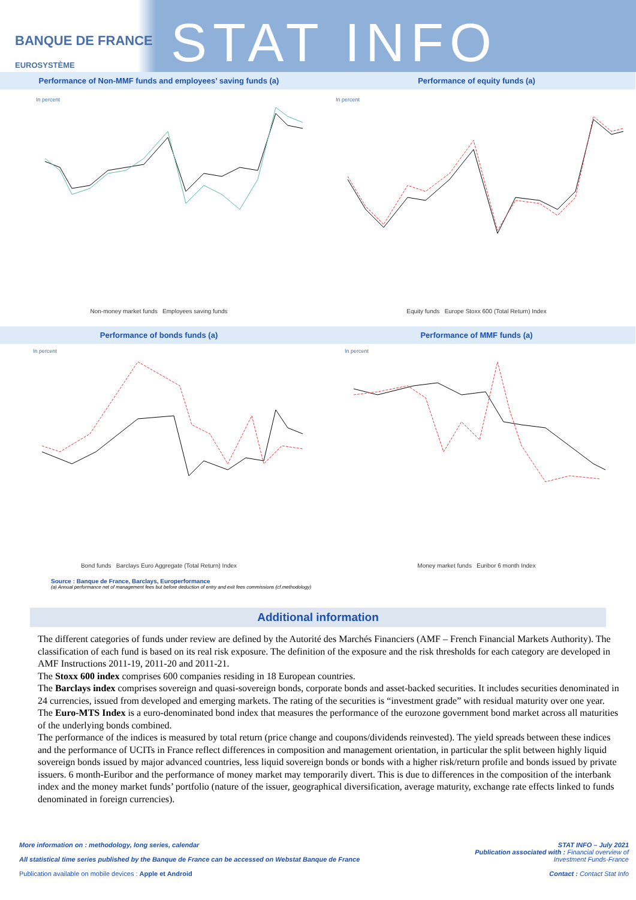BANQUE DE FRANCE
EUROSYSTÈME
STAT INFO
Performance of Non-MMF funds and employees’ saving funds (a)
In percent
Non-money market funds Employees saving funds
Performance of equity funds (a)
In percent
Equity funds Europe Stoxx 600 (Total Return) Index
Performance of bonds funds (a)
In percent
Bond funds Barclays Euro Aggregate (Total Return) Index
Performance of MMF funds (a)
In percent
Money market funds Euribor 6 month Index
Source : Banque de France, Barclays, Europerformance
(a) Annual performance net of management fees but before deduction of entry and exit fees commissions (cf.methodology)
Additional information
The different categories of funds under review are defined by the Autorité des Marchés Financiers (AMF – French Financial Markets Authority). The classification of each fund is based on its real risk exposure. The definition of the exposure and the risk thresholds for each category are developed in AMF Instructions 2011-19, 2011-20 and 2011-21.
The Stoxx 600 index comprises 600 companies residing in 18 European countries.
The Barclays index comprises sovereign and quasi-sovereign bonds, corporate bonds and asset-backed securities. It includes securities denominated in 24 currencies, issued from developed and emerging markets. The rating of the securities is “investment grade” with residual maturity over one year.
The Euro-MTS Index is a euro-denominated bond index that measures the performance of the eurozone government bond market across all maturities of the underlying bonds combined.
The performance of the indices is measured by total return (price change and coupons/dividends reinvested). The yield spreads between these indices and the performance of UCITs in France reflect differences in composition and management orientation, in particular the split between highly liquid sovereign bonds issued by major advanced countries, less liquid sovereign bonds or bonds with a higher risk/return profile and bonds issued by private issuers. 6 month-Euribor and the performance of money market may temporarily divert. This is due to differences in the composition of the interbank index and the money market funds’ portfolio (nature of the issuer, geographical diversification, average maturity, exchange rate effects linked to funds denominated in foreign currencies).
More information on : methodology, long series, calendar
All statistical time series published by the Banque de France can be accessed on Webstat Banque de France
Publication available on mobile devices : Apple et Android
STAT INFO – July 2021
Publication associated with : Financial overview of
Investment Funds-France
Contact : Contact Stat Info